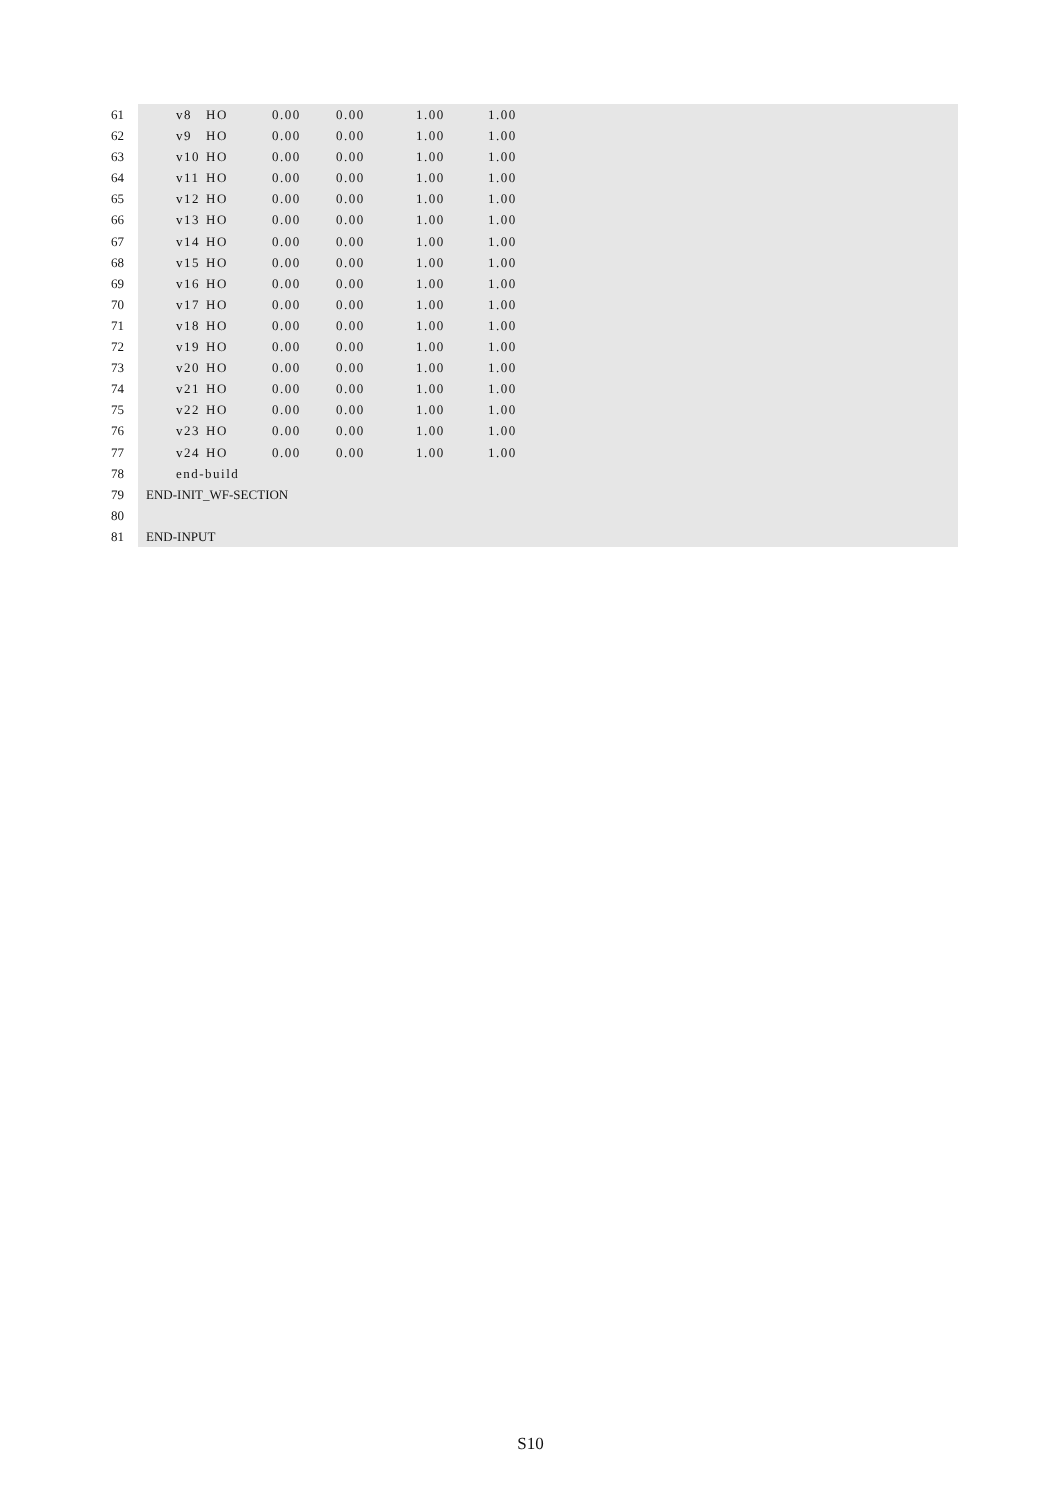61 v8 HO 0.00 0.00 1.00 1.00
62 v9 HO 0.00 0.00 1.00 1.00
63 v10 HO 0.00 0.00 1.00 1.00
64 v11 HO 0.00 0.00 1.00 1.00
65 v12 HO 0.00 0.00 1.00 1.00
66 v13 HO 0.00 0.00 1.00 1.00
67 v14 HO 0.00 0.00 1.00 1.00
68 v15 HO 0.00 0.00 1.00 1.00
69 v16 HO 0.00 0.00 1.00 1.00
70 v17 HO 0.00 0.00 1.00 1.00
71 v18 HO 0.00 0.00 1.00 1.00
72 v19 HO 0.00 0.00 1.00 1.00
73 v20 HO 0.00 0.00 1.00 1.00
74 v21 HO 0.00 0.00 1.00 1.00
75 v22 HO 0.00 0.00 1.00 1.00
76 v23 HO 0.00 0.00 1.00 1.00
77 v24 HO 0.00 0.00 1.00 1.00
78 end-build
79 END-INIT_WF-SECTION
80
81 END-INPUT
S10